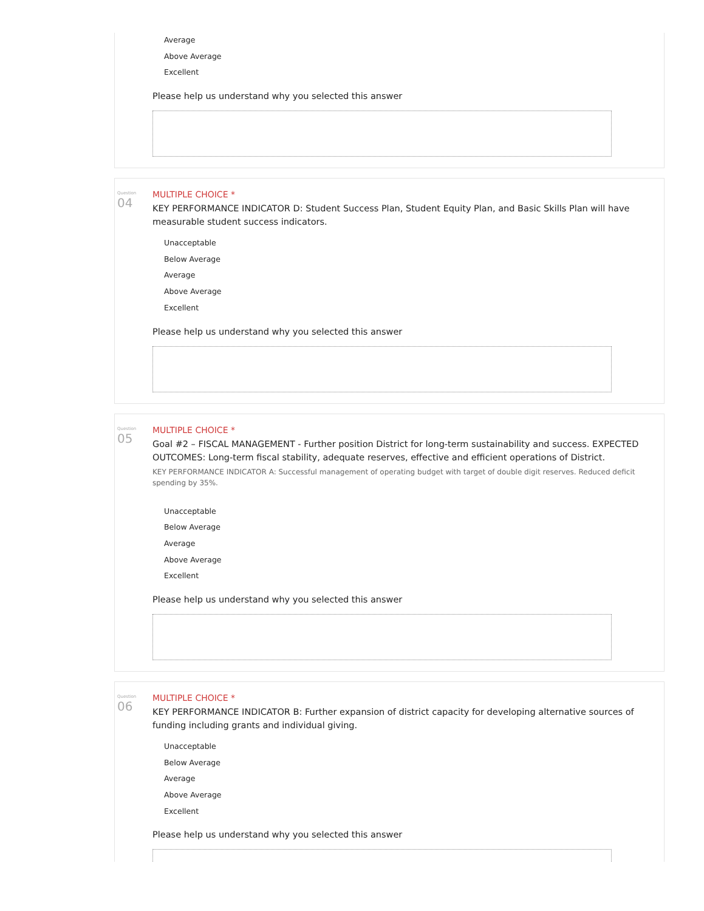Average
Above Average
Excellent
Please help us understand why you selected this answer
Question
04
MULTIPLE CHOICE *
KEY PERFORMANCE INDICATOR D: Student Success Plan, Student Equity Plan, and Basic Skills Plan will have measurable student success indicators.
Unacceptable
Below Average
Average
Above Average
Excellent
Please help us understand why you selected this answer
Question
05
MULTIPLE CHOICE *
Goal #2 – FISCAL MANAGEMENT - Further position District for long-term sustainability and success. EXPECTED OUTCOMES: Long-term fiscal stability, adequate reserves, effective and efficient operations of District.
KEY PERFORMANCE INDICATOR A: Successful management of operating budget with target of double digit reserves. Reduced deficit spending by 35%.
Unacceptable
Below Average
Average
Above Average
Excellent
Please help us understand why you selected this answer
Question
06
MULTIPLE CHOICE *
KEY PERFORMANCE INDICATOR B: Further expansion of district capacity for developing alternative sources of funding including grants and individual giving.
Unacceptable
Below Average
Average
Above Average
Excellent
Please help us understand why you selected this answer